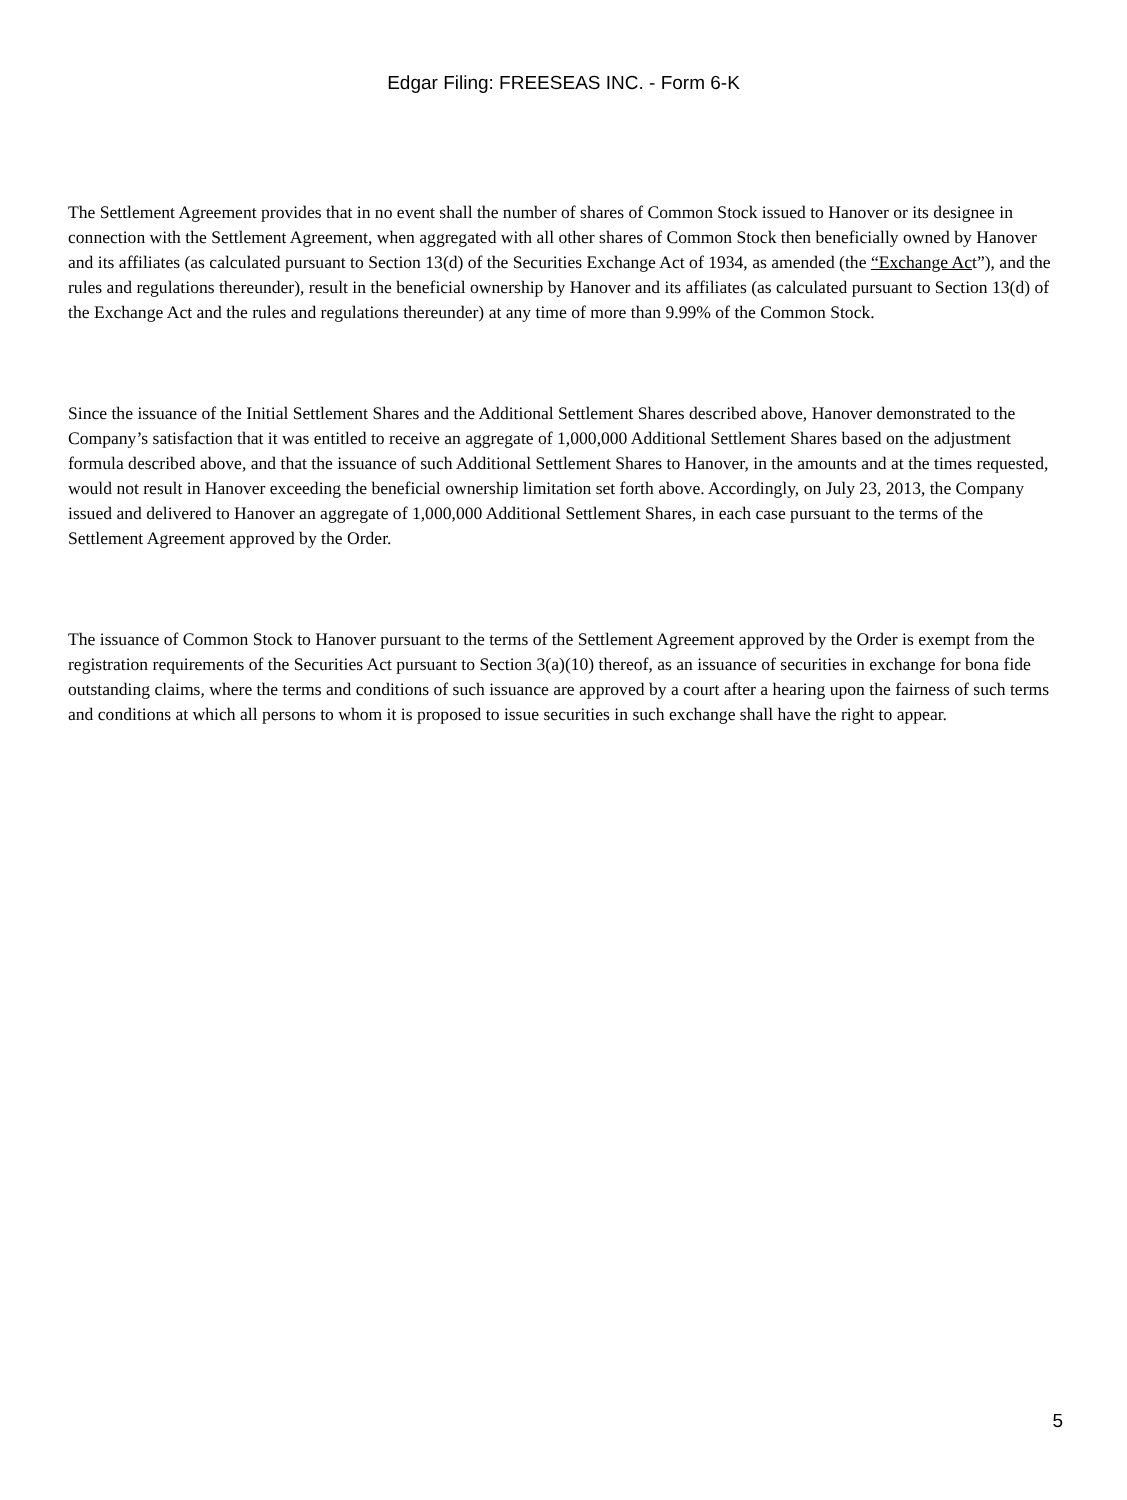Edgar Filing: FREESEAS INC. - Form 6-K
The Settlement Agreement provides that in no event shall the number of shares of Common Stock issued to Hanover or its designee in connection with the Settlement Agreement, when aggregated with all other shares of Common Stock then beneficially owned by Hanover and its affiliates (as calculated pursuant to Section 13(d) of the Securities Exchange Act of 1934, as amended (the “Exchange Act”), and the rules and regulations thereunder), result in the beneficial ownership by Hanover and its affiliates (as calculated pursuant to Section 13(d) of the Exchange Act and the rules and regulations thereunder) at any time of more than 9.99% of the Common Stock.
Since the issuance of the Initial Settlement Shares and the Additional Settlement Shares described above, Hanover demonstrated to the Company’s satisfaction that it was entitled to receive an aggregate of 1,000,000 Additional Settlement Shares based on the adjustment formula described above, and that the issuance of such Additional Settlement Shares to Hanover, in the amounts and at the times requested, would not result in Hanover exceeding the beneficial ownership limitation set forth above. Accordingly, on July 23, 2013, the Company issued and delivered to Hanover an aggregate of 1,000,000 Additional Settlement Shares, in each case pursuant to the terms of the Settlement Agreement approved by the Order.
The issuance of Common Stock to Hanover pursuant to the terms of the Settlement Agreement approved by the Order is exempt from the registration requirements of the Securities Act pursuant to Section 3(a)(10) thereof, as an issuance of securities in exchange for bona fide outstanding claims, where the terms and conditions of such issuance are approved by a court after a hearing upon the fairness of such terms and conditions at which all persons to whom it is proposed to issue securities in such exchange shall have the right to appear.
5